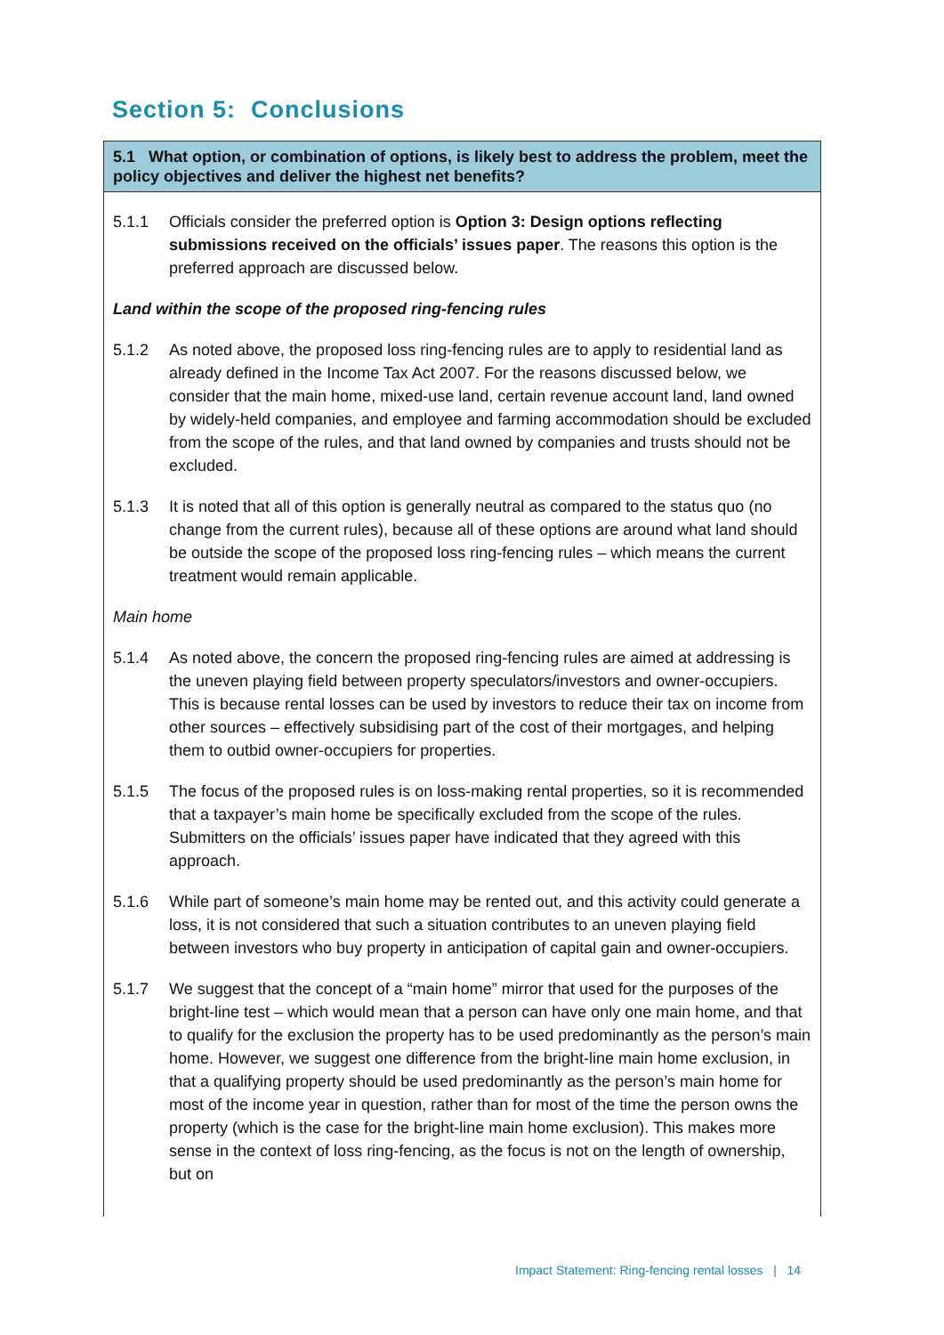Section 5: Conclusions
5.1 What option, or combination of options, is likely best to address the problem, meet the policy objectives and deliver the highest net benefits?
5.1.1 Officials consider the preferred option is Option 3: Design options reflecting submissions received on the officials’ issues paper. The reasons this option is the preferred approach are discussed below.
Land within the scope of the proposed ring-fencing rules
5.1.2 As noted above, the proposed loss ring-fencing rules are to apply to residential land as already defined in the Income Tax Act 2007. For the reasons discussed below, we consider that the main home, mixed-use land, certain revenue account land, land owned by widely-held companies, and employee and farming accommodation should be excluded from the scope of the rules, and that land owned by companies and trusts should not be excluded.
5.1.3 It is noted that all of this option is generally neutral as compared to the status quo (no change from the current rules), because all of these options are around what land should be outside the scope of the proposed loss ring-fencing rules – which means the current treatment would remain applicable.
Main home
5.1.4 As noted above, the concern the proposed ring-fencing rules are aimed at addressing is the uneven playing field between property speculators/investors and owner-occupiers. This is because rental losses can be used by investors to reduce their tax on income from other sources – effectively subsidising part of the cost of their mortgages, and helping them to outbid owner-occupiers for properties.
5.1.5 The focus of the proposed rules is on loss-making rental properties, so it is recommended that a taxpayer’s main home be specifically excluded from the scope of the rules. Submitters on the officials’ issues paper have indicated that they agreed with this approach.
5.1.6 While part of someone’s main home may be rented out, and this activity could generate a loss, it is not considered that such a situation contributes to an uneven playing field between investors who buy property in anticipation of capital gain and owner-occupiers.
5.1.7 We suggest that the concept of a “main home” mirror that used for the purposes of the bright-line test – which would mean that a person can have only one main home, and that to qualify for the exclusion the property has to be used predominantly as the person’s main home. However, we suggest one difference from the bright-line main home exclusion, in that a qualifying property should be used predominantly as the person’s main home for most of the income year in question, rather than for most of the time the person owns the property (which is the case for the bright-line main home exclusion). This makes more sense in the context of loss ring-fencing, as the focus is not on the length of ownership, but on
Impact Statement: Ring-fencing rental losses | 14